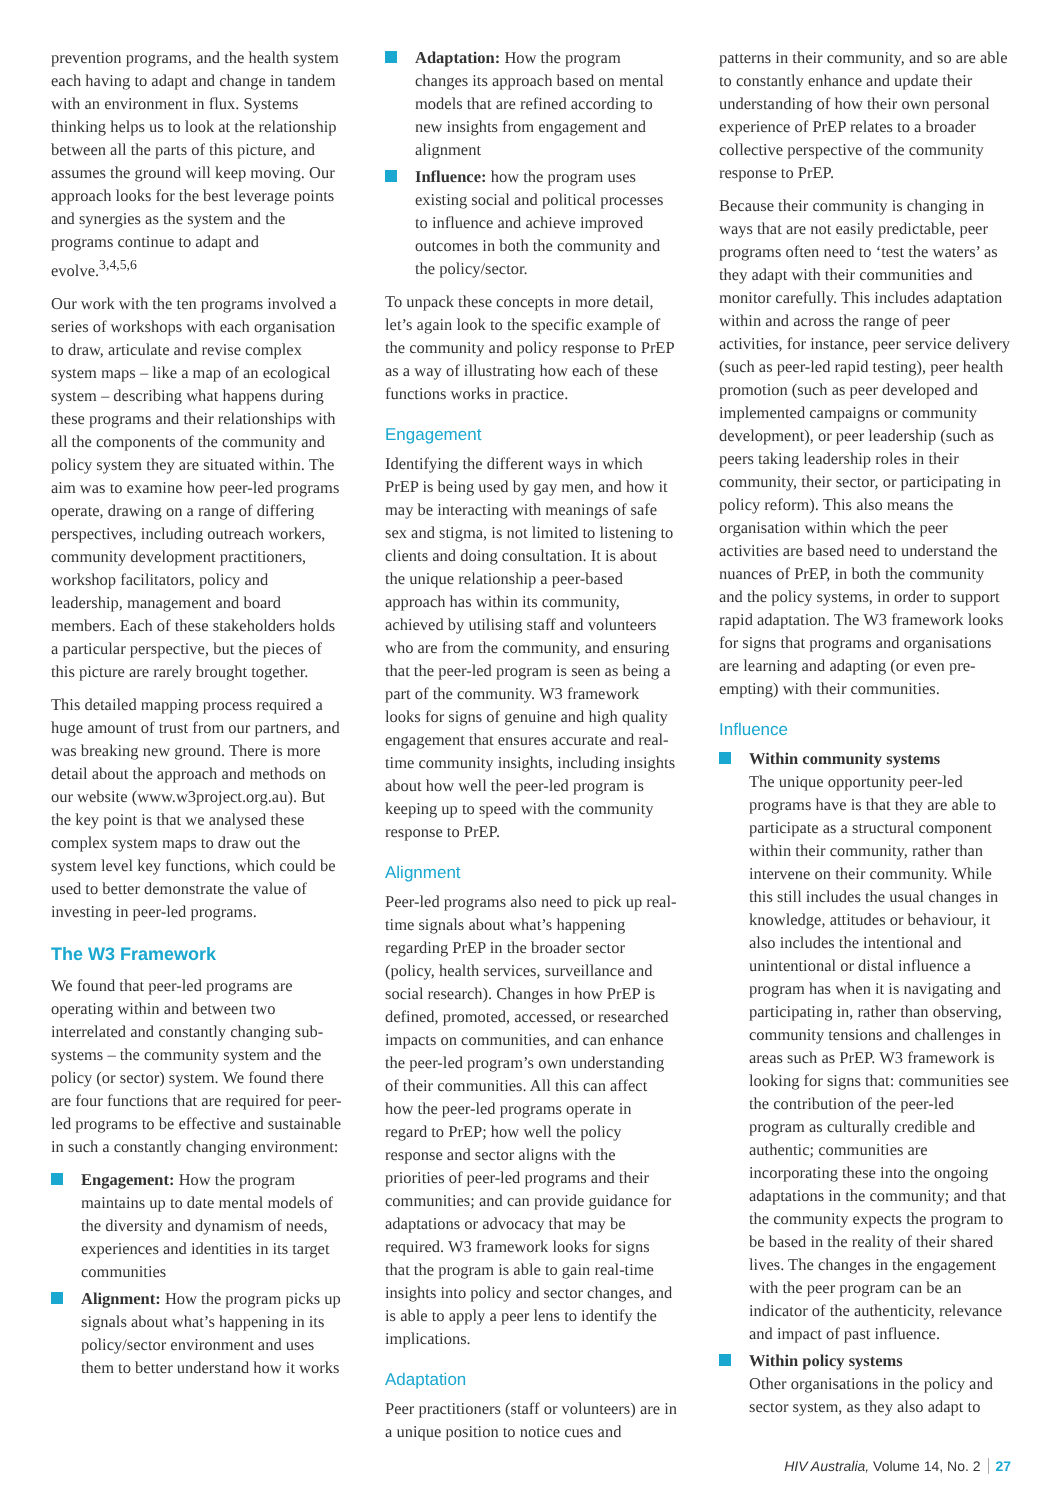prevention programs, and the health system each having to adapt and change in tandem with an environment in flux. Systems thinking helps us to look at the relationship between all the parts of this picture, and assumes the ground will keep moving. Our approach looks for the best leverage points and synergies as the system and the programs continue to adapt and evolve.<sup>3,4,5,6</sup>
Our work with the ten programs involved a series of workshops with each organisation to draw, articulate and revise complex system maps – like a map of an ecological system – describing what happens during these programs and their relationships with all the components of the community and policy system they are situated within. The aim was to examine how peer-led programs operate, drawing on a range of differing perspectives, including outreach workers, community development practitioners, workshop facilitators, policy and leadership, management and board members. Each of these stakeholders holds a particular perspective, but the pieces of this picture are rarely brought together.
This detailed mapping process required a huge amount of trust from our partners, and was breaking new ground. There is more detail about the approach and methods on our website (www.w3project.org.au). But the key point is that we analysed these complex system maps to draw out the system level key functions, which could be used to better demonstrate the value of investing in peer-led programs.
The W3 Framework
We found that peer-led programs are operating within and between two interrelated and constantly changing sub-systems – the community system and the policy (or sector) system. We found there are four functions that are required for peer-led programs to be effective and sustainable in such a constantly changing environment:
Engagement: How the program maintains up to date mental models of the diversity and dynamism of needs, experiences and identities in its target communities
Alignment: How the program picks up signals about what’s happening in its policy/sector environment and uses them to better understand how it works
Adaptation: How the program changes its approach based on mental models that are refined according to new insights from engagement and alignment
Influence: how the program uses existing social and political processes to influence and achieve improved outcomes in both the community and the policy/sector.
To unpack these concepts in more detail, let’s again look to the specific example of the community and policy response to PrEP as a way of illustrating how each of these functions works in practice.
Engagement
Identifying the different ways in which PrEP is being used by gay men, and how it may be interacting with meanings of safe sex and stigma, is not limited to listening to clients and doing consultation. It is about the unique relationship a peer-based approach has within its community, achieved by utilising staff and volunteers who are from the community, and ensuring that the peer-led program is seen as being a part of the community. W3 framework looks for signs of genuine and high quality engagement that ensures accurate and real-time community insights, including insights about how well the peer-led program is keeping up to speed with the community response to PrEP.
Alignment
Peer-led programs also need to pick up real-time signals about what’s happening regarding PrEP in the broader sector (policy, health services, surveillance and social research). Changes in how PrEP is defined, promoted, accessed, or researched impacts on communities, and can enhance the peer-led program’s own understanding of their communities. All this can affect how the peer-led programs operate in regard to PrEP; how well the policy response and sector aligns with the priorities of peer-led programs and their communities; and can provide guidance for adaptations or advocacy that may be required. W3 framework looks for signs that the program is able to gain real-time insights into policy and sector changes, and is able to apply a peer lens to identify the implications.
Adaptation
Peer practitioners (staff or volunteers) are in a unique position to notice cues and
patterns in their community, and so are able to constantly enhance and update their understanding of how their own personal experience of PrEP relates to a broader collective perspective of the community response to PrEP.
Because their community is changing in ways that are not easily predictable, peer programs often need to ‘test the waters’ as they adapt with their communities and monitor carefully. This includes adaptation within and across the range of peer activities, for instance, peer service delivery (such as peer-led rapid testing), peer health promotion (such as peer developed and implemented campaigns or community development), or peer leadership (such as peers taking leadership roles in their community, their sector, or participating in policy reform). This also means the organisation within which the peer activities are based need to understand the nuances of PrEP, in both the community and the policy systems, in order to support rapid adaptation. The W3 framework looks for signs that programs and organisations are learning and adapting (or even pre-empting) with their communities.
Influence
Within community systems
The unique opportunity peer-led programs have is that they are able to participate as a structural component within their community, rather than intervene on their community. While this still includes the usual changes in knowledge, attitudes or behaviour, it also includes the intentional and unintentional or distal influence a program has when it is navigating and participating in, rather than observing, community tensions and challenges in areas such as PrEP. W3 framework is looking for signs that: communities see the contribution of the peer-led program as culturally credible and authentic; communities are incorporating these into the ongoing adaptations in the community; and that the community expects the program to be based in the reality of their shared lives. The changes in the engagement with the peer program can be an indicator of the authenticity, relevance and impact of past influence.
Within policy systems
Other organisations in the policy and sector system, as they also adapt to
HIV Australia, Volume 14, No. 2 27